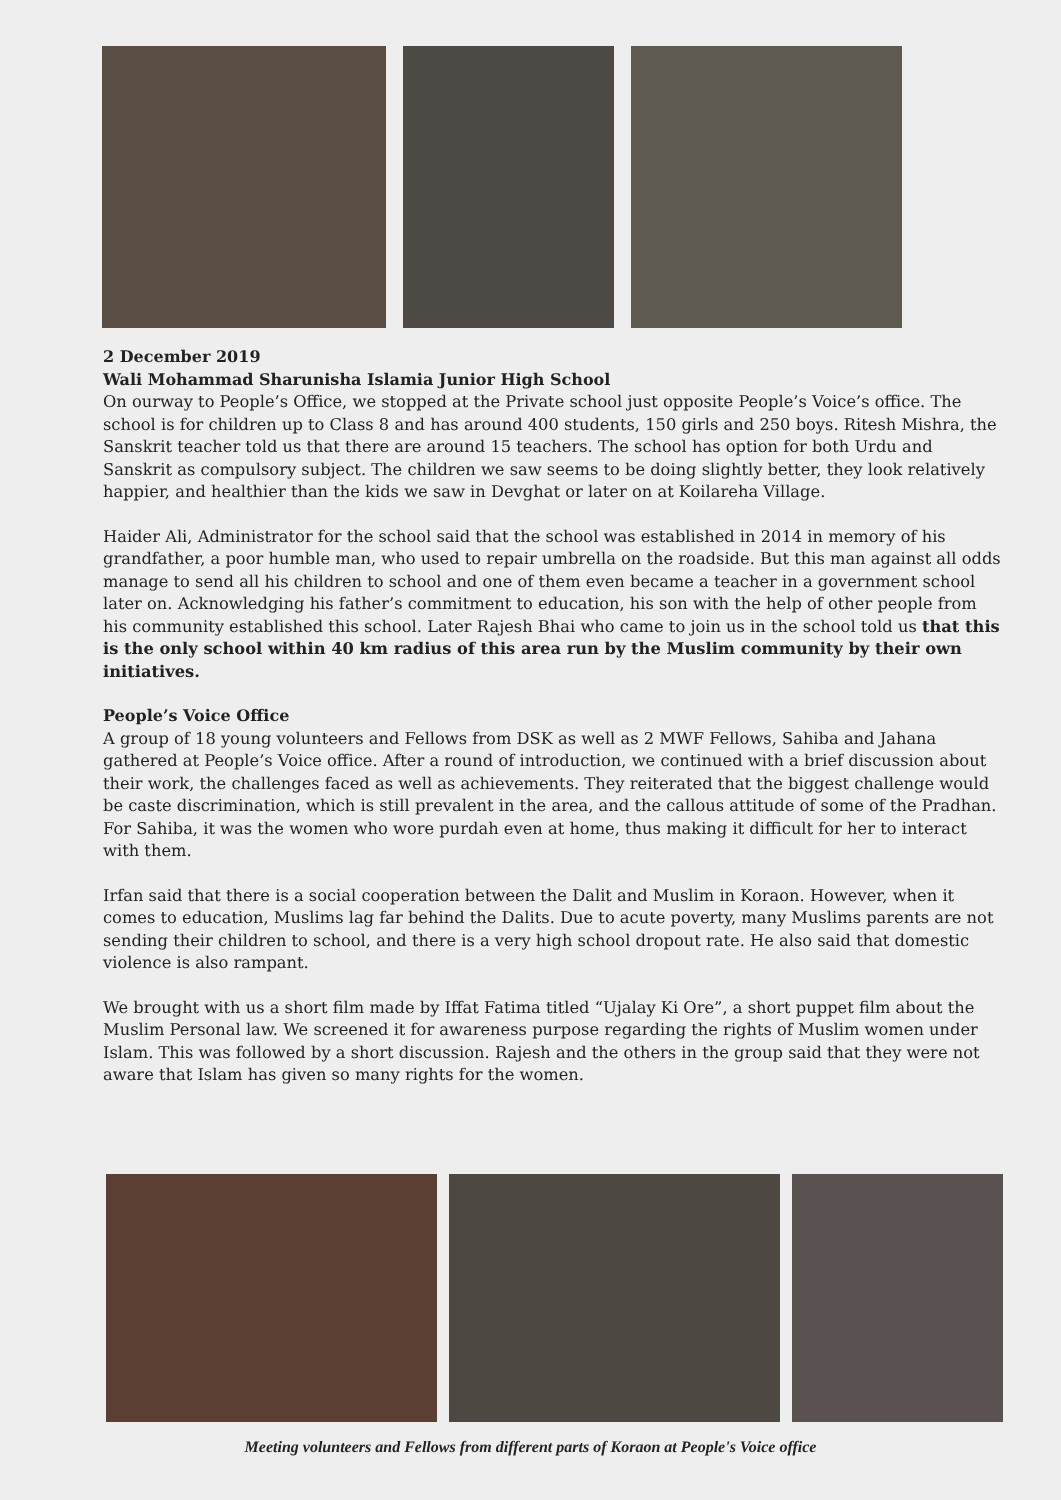2 December 2019
Wali Mohammad Sharunisha Islamia Junior High School
On ourway to People’s Office, we stopped at the Private school just opposite People’s Voice’s office. The school is for children up to Class 8 and has around 400 students, 150 girls and 250 boys. Ritesh Mishra, the Sanskrit teacher told us that there are around 15 teachers. The school has option for both Urdu and Sanskrit as compulsory subject. The children we saw seems to be doing slightly better, they look relatively happier, and healthier than the kids we saw in Devghat or later on at Koilareha Village.
Haider Ali, Administrator for the school said that the school was established in 2014 in memory of his grandfather, a poor humble man, who used to repair umbrella on the roadside. But this man against all odds manage to send all his children to school and one of them even became a teacher in a government school later on. Acknowledging his father’s commitment to education, his son with the help of other people from his community established this school. Later Rajesh Bhai who came to join us in the school told us that this is the only school within 40 km radius of this area run by the Muslim community by their own initiatives.
People’s Voice Office
A group of 18 young volunteers and Fellows from DSK as well as 2 MWF Fellows, Sahiba and Jahana gathered at People’s Voice office. After a round of introduction, we continued with a brief discussion about their work, the challenges faced as well as achievements. They reiterated that the biggest challenge would be caste discrimination, which is still prevalent in the area, and the callous attitude of some of the Pradhan. For Sahiba, it was the women who wore purdah even at home, thus making it difficult for her to interact with them.
Irfan said that there is a social cooperation between the Dalit and Muslim in Koraon. However, when it comes to education, Muslims lag far behind the Dalits. Due to acute poverty, many Muslims parents are not sending their children to school, and there is a very high school dropout rate. He also said that domestic violence is also rampant.
We brought with us a short film made by Iffat Fatima titled “Ujalay Ki Ore”, a short puppet film about the Muslim Personal law. We screened it for awareness purpose regarding the rights of Muslim women under Islam. This was followed by a short discussion. Rajesh and the others in the group said that they were not aware that Islam has given so many rights for the women.
Meeting volunteers and Fellows from different parts of Koraon at People's Voice office